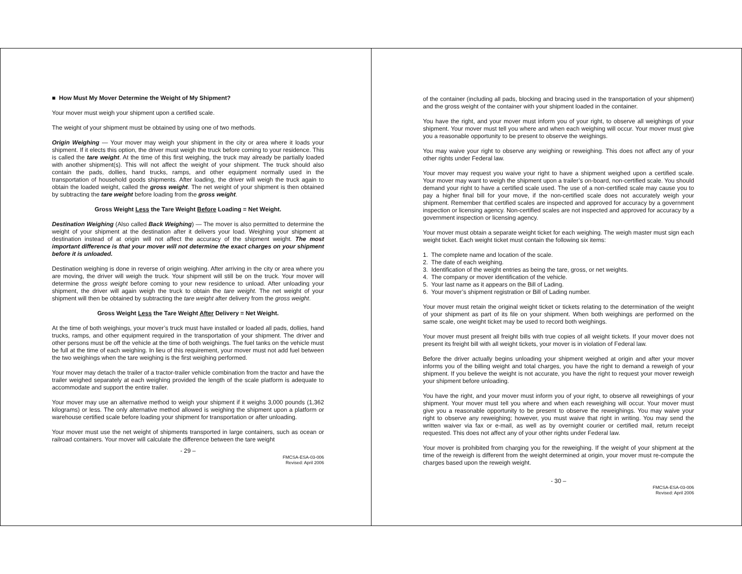■ How Must My Mover Determine the Weight of My Shipment?
Your mover must weigh your shipment upon a certified scale.
The weight of your shipment must be obtained by using one of two methods.
Origin Weighing — Your mover may weigh your shipment in the city or area where it loads your shipment. If it elects this option, the driver must weigh the truck before coming to your residence. This is called the tare weight. At the time of this first weighing, the truck may already be partially loaded with another shipment(s). This will not affect the weight of your shipment. The truck should also contain the pads, dollies, hand trucks, ramps, and other equipment normally used in the transportation of household goods shipments. After loading, the driver will weigh the truck again to obtain the loaded weight, called the gross weight. The net weight of your shipment is then obtained by subtracting the tare weight before loading from the gross weight.
Gross Weight Less the Tare Weight Before Loading = Net Weight.
Destination Weighing (Also called Back Weighing) — The mover is also permitted to determine the weight of your shipment at the destination after it delivers your load. Weighing your shipment at destination instead of at origin will not affect the accuracy of the shipment weight. The most important difference is that your mover will not determine the exact charges on your shipment before it is unloaded.
Destination weighing is done in reverse of origin weighing. After arriving in the city or area where you are moving, the driver will weigh the truck. Your shipment will still be on the truck. Your mover will determine the gross weight before coming to your new residence to unload. After unloading your shipment, the driver will again weigh the truck to obtain the tare weight. The net weight of your shipment will then be obtained by subtracting the tare weight after delivery from the gross weight.
Gross Weight Less the Tare Weight After Delivery = Net Weight.
At the time of both weighings, your mover’s truck must have installed or loaded all pads, dollies, hand trucks, ramps, and other equipment required in the transportation of your shipment. The driver and other persons must be off the vehicle at the time of both weighings. The fuel tanks on the vehicle must be full at the time of each weighing. In lieu of this requirement, your mover must not add fuel between the two weighings when the tare weighing is the first weighing performed.
Your mover may detach the trailer of a tractor-trailer vehicle combination from the tractor and have the trailer weighed separately at each weighing provided the length of the scale platform is adequate to accommodate and support the entire trailer.
Your mover may use an alternative method to weigh your shipment if it weighs 3,000 pounds (1,362 kilograms) or less. The only alternative method allowed is weighing the shipment upon a platform or warehouse certified scale before loading your shipment for transportation or after unloading.
Your mover must use the net weight of shipments transported in large containers, such as ocean or railroad containers. Your mover will calculate the difference between the tare weight
- 29 –
FMCSA-ESA-03-006
Revised: April 2006
of the container (including all pads, blocking and bracing used in the transportation of your shipment) and the gross weight of the container with your shipment loaded in the container.
You have the right, and your mover must inform you of your right, to observe all weighings of your shipment. Your mover must tell you where and when each weighing will occur. Your mover must give you a reasonable opportunity to be present to observe the weighings.
You may waive your right to observe any weighing or reweighing. This does not affect any of your other rights under Federal law.
Your mover may request you waive your right to have a shipment weighed upon a certified scale. Your mover may want to weigh the shipment upon a trailer’s on-board, non-certified scale. You should demand your right to have a certified scale used. The use of a non-certified scale may cause you to pay a higher final bill for your move, if the non-certified scale does not accurately weigh your shipment. Remember that certified scales are inspected and approved for accuracy by a government inspection or licensing agency. Non-certified scales are not inspected and approved for accuracy by a government inspection or licensing agency.
Your mover must obtain a separate weight ticket for each weighing. The weigh master must sign each weight ticket. Each weight ticket must contain the following six items:
1. The complete name and location of the scale.
2. The date of each weighing.
3. Identification of the weight entries as being the tare, gross, or net weights.
4. The company or mover identification of the vehicle.
5. Your last name as it appears on the Bill of Lading.
6. Your mover’s shipment registration or Bill of Lading number.
Your mover must retain the original weight ticket or tickets relating to the determination of the weight of your shipment as part of its file on your shipment. When both weighings are performed on the same scale, one weight ticket may be used to record both weighings.
Your mover must present all freight bills with true copies of all weight tickets. If your mover does not present its freight bill with all weight tickets, your mover is in violation of Federal law.
Before the driver actually begins unloading your shipment weighed at origin and after your mover informs you of the billing weight and total charges, you have the right to demand a reweigh of your shipment. If you believe the weight is not accurate, you have the right to request your mover reweigh your shipment before unloading.
You have the right, and your mover must inform you of your right, to observe all reweighings of your shipment. Your mover must tell you where and when each reweighing will occur. Your mover must give you a reasonable opportunity to be present to observe the reweighings. You may waive your right to observe any reweighing; however, you must waive that right in writing. You may send the written waiver via fax or e-mail, as well as by overnight courier or certified mail, return receipt requested. This does not affect any of your other rights under Federal law.
Your mover is prohibited from charging you for the reweighing. If the weight of your shipment at the time of the reweigh is different from the weight determined at origin, your mover must re-compute the charges based upon the reweigh weight.
- 30 –
FMCSA-ESA-03-006
Revised: April 2006